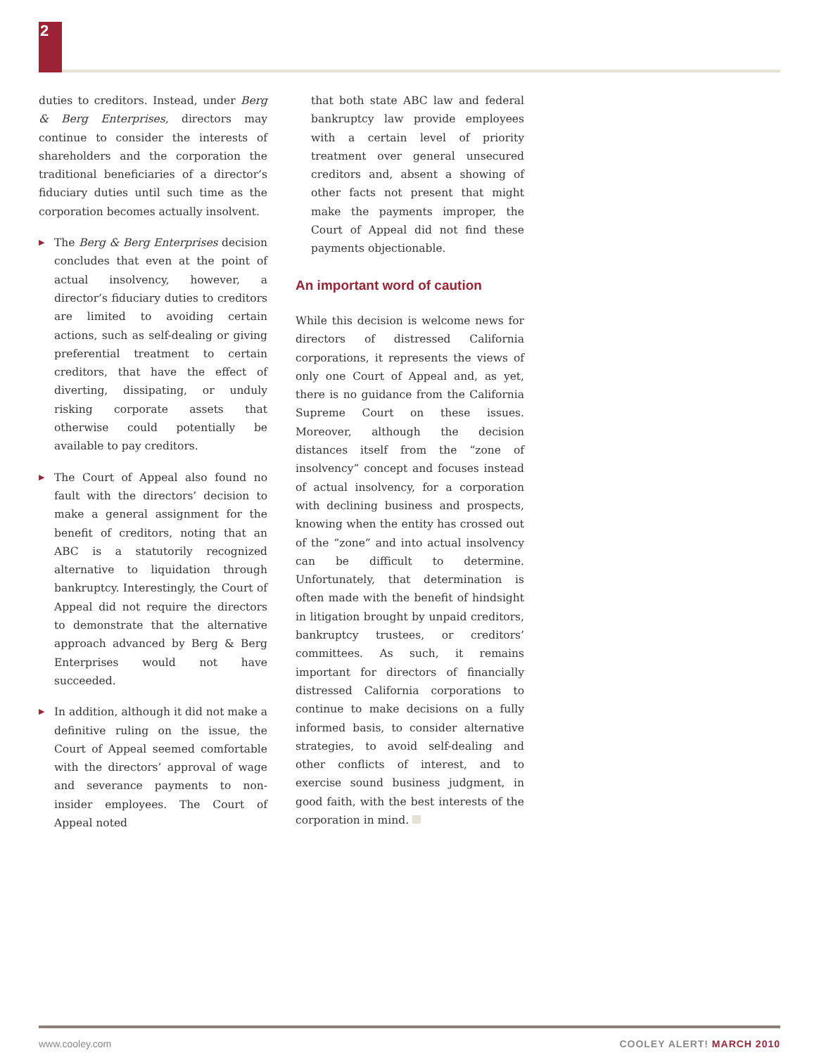2
duties to creditors. Instead, under Berg & Berg Enterprises, directors may continue to consider the interests of shareholders and the corporation the traditional beneficiaries of a director’s fiduciary duties until such time as the corporation becomes actually insolvent.
▶ The Berg & Berg Enterprises decision concludes that even at the point of actual insolvency, however, a director’s fiduciary duties to creditors are limited to avoiding certain actions, such as self-dealing or giving preferential treatment to certain creditors, that have the effect of diverting, dissipating, or unduly risking corporate assets that otherwise could potentially be available to pay creditors.
▶ The Court of Appeal also found no fault with the directors’ decision to make a general assignment for the benefit of creditors, noting that an ABC is a statutorily recognized alternative to liquidation through bankruptcy. Interestingly, the Court of Appeal did not require the directors to demonstrate that the alternative approach advanced by Berg & Berg Enterprises would not have succeeded.
▶ In addition, although it did not make a definitive ruling on the issue, the Court of Appeal seemed comfortable with the directors’ approval of wage and severance payments to non-insider employees. The Court of Appeal noted
that both state ABC law and federal bankruptcy law provide employees with a certain level of priority treatment over general unsecured creditors and, absent a showing of other facts not present that might make the payments improper, the Court of Appeal did not find these payments objectionable.
An important word of caution
While this decision is welcome news for directors of distressed California corporations, it represents the views of only one Court of Appeal and, as yet, there is no guidance from the California Supreme Court on these issues. Moreover, although the decision distances itself from the “zone of insolvency” concept and focuses instead of actual insolvency, for a corporation with declining business and prospects, knowing when the entity has crossed out of the “zone” and into actual insolvency can be difficult to determine. Unfortunately, that determination is often made with the benefit of hindsight in litigation brought by unpaid creditors, bankruptcy trustees, or creditors’ committees. As such, it remains important for directors of financially distressed California corporations to continue to make decisions on a fully informed basis, to consider alternative strategies, to avoid self-dealing and other conflicts of interest, and to exercise sound business judgment, in good faith, with the best interests of the corporation in mind.
www.cooley.com COOLEY ALERT! MARCH 2010